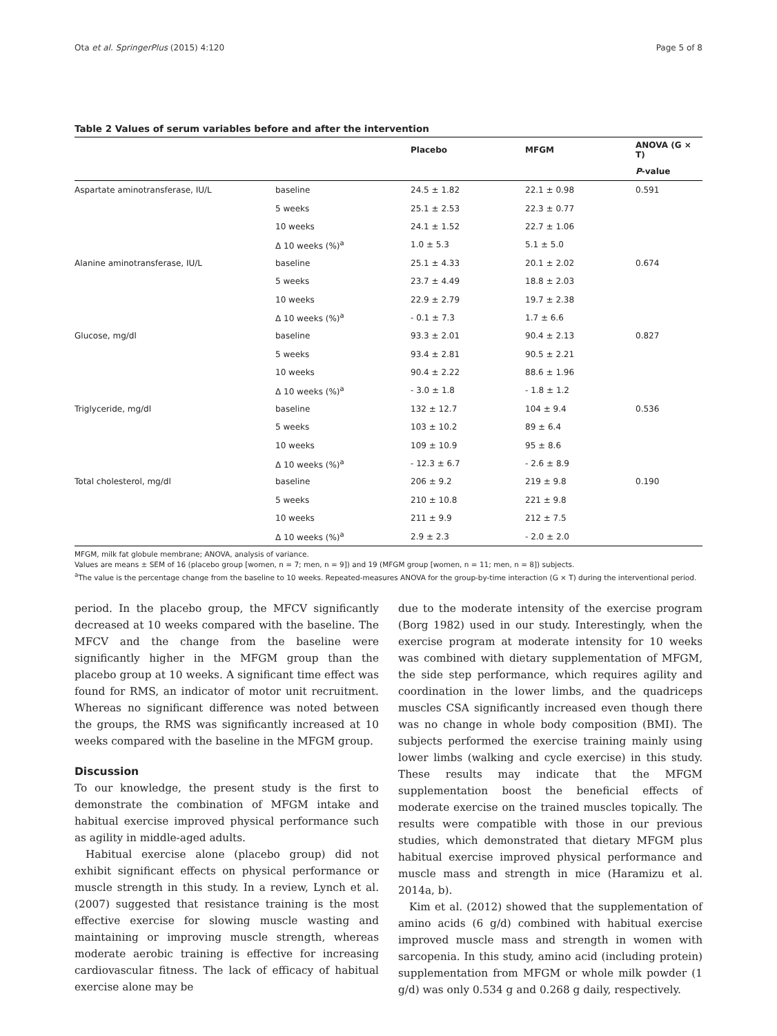Ota et al. SpringerPlus (2015) 4:120 Page 5 of 8
Table 2 Values of serum variables before and after the intervention
| | | Placebo | MFGM | ANOVA (G × T) |
| --- | --- | --- | --- | --- |
| | | | | P -value |
| Aspartate aminotransferase, IU/L | baseline | 24.5 ± 1.82 | 22.1 ± 0.98 | 0.591 |
| | 5 weeks | 25.1 ± 2.53 | 22.3 ± 0.77 | |
| | 10 weeks | 24.1 ± 1.52 | 22.7 ± 1.06 | |
| | Δ 10 weeks (%)<sup>a</sup> | 1.0 ± 5.3 | 5.1 ± 5.0 | |
| Alanine aminotransferase, IU/L | baseline | 25.1 ± 4.33 | 20.1 ± 2.02 | 0.674 |
| | 5 weeks | 23.7 ± 4.49 | 18.8 ± 2.03 | |
| | 10 weeks | 22.9 ± 2.79 | 19.7 ± 2.38 | |
| | Δ 10 weeks (%)<sup>a</sup> | - 0.1 ± 7.3 | 1.7 ± 6.6 | |
| Glucose, mg/dl | baseline | 93.3 ± 2.01 | 90.4 ± 2.13 | 0.827 |
| | 5 weeks | 93.4 ± 2.81 | 90.5 ± 2.21 | |
| | 10 weeks | 90.4 ± 2.22 | 88.6 ± 1.96 | |
| | Δ 10 weeks (%)<sup>a</sup> | - 3.0 ± 1.8 | - 1.8 ± 1.2 | |
| Triglyceride, mg/dl | baseline | 132 ± 12.7 | 104 ± 9.4 | 0.536 |
| | 5 weeks | 103 ± 10.2 | 89 ± 6.4 | |
| | 10 weeks | 109 ± 10.9 | 95 ± 8.6 | |
| | Δ 10 weeks (%)<sup>a</sup> | - 12.3 ± 6.7 | - 2.6 ± 8.9 | |
| Total cholesterol, mg/dl | baseline | 206 ± 9.2 | 219 ± 9.8 | 0.190 |
| | 5 weeks | 210 ± 10.8 | 221 ± 9.8 | |
| | 10 weeks | 211 ± 9.9 | 212 ± 7.5 | |
| | Δ 10 weeks (%)<sup>a</sup> | 2.9 ± 2.3 | - 2.0 ± 2.0 | |
MFGM, milk fat globule membrane; ANOVA, analysis of variance.
Values are means ± SEM of 16 (placebo group [women, n = 7; men, n = 9]) and 19 (MFGM group [women, n = 11; men, n = 8]) subjects.
<sup>a</sup> The value is the percentage change from the baseline to 10 weeks. Repeated-measures ANOVA for the group-by-time interaction (G × T) during the interventional period.
period. In the placebo group, the MFCV significantly decreased at 10 weeks compared with the baseline. The MFCV and the change from the baseline were significantly higher in the MFGM group than the placebo group at 10 weeks. A significant time effect was found for RMS, an indicator of motor unit recruitment. Whereas no significant difference was noted between the groups, the RMS was significantly increased at 10 weeks compared with the baseline in the MFGM group.
Discussion
To our knowledge, the present study is the first to demonstrate the combination of MFGM intake and habitual exercise improved physical performance such as agility in middle-aged adults.
Habitual exercise alone (placebo group) did not exhibit significant effects on physical performance or muscle strength in this study. In a review, Lynch et al. (2007) suggested that resistance training is the most effective exercise for slowing muscle wasting and maintaining or improving muscle strength, whereas moderate aerobic training is effective for increasing cardiovascular fitness. The lack of efficacy of habitual exercise alone may be
due to the moderate intensity of the exercise program (Borg 1982) used in our study. Interestingly, when the exercise program at moderate intensity for 10 weeks was combined with dietary supplementation of MFGM, the side step performance, which requires agility and coordination in the lower limbs, and the quadriceps muscles CSA significantly increased even though there was no change in whole body composition (BMI). The subjects performed the exercise training mainly using lower limbs (walking and cycle exercise) in this study. These results may indicate that the MFGM supplementation boost the beneficial effects of moderate exercise on the trained muscles topically. The results were compatible with those in our previous studies, which demonstrated that dietary MFGM plus habitual exercise improved physical performance and muscle mass and strength in mice (Haramizu et al. 2014a, b).
Kim et al. (2012) showed that the supplementation of amino acids (6 g/d) combined with habitual exercise improved muscle mass and strength in women with sarcopenia. In this study, amino acid (including protein) supplementation from MFGM or whole milk powder (1 g/d) was only 0.534 g and 0.268 g daily, respectively.